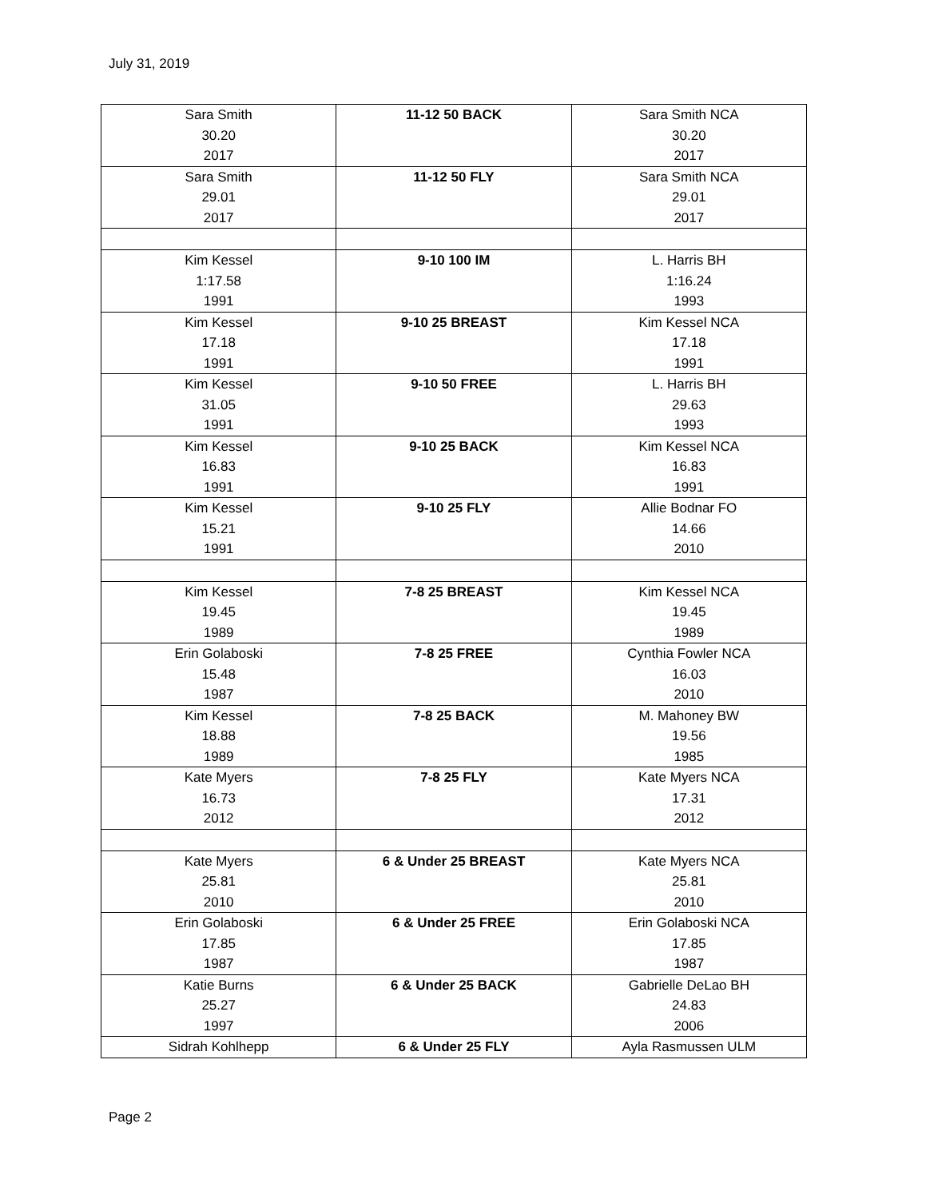July 31, 2019
| Sara Smith 30.20 2017 | 11-12 50 BACK | Sara Smith NCA 30.20 2017 |
| Sara Smith 29.01 2017 | 11-12 50 FLY | Sara Smith NCA 29.01 2017 |
| Kim Kessel 1:17.58 1991 | 9-10 100 IM | L. Harris BH 1:16.24 1993 |
| Kim Kessel 17.18 1991 | 9-10 25 BREAST | Kim Kessel NCA 17.18 1991 |
| Kim Kessel 31.05 1991 | 9-10 50 FREE | L. Harris BH 29.63 1993 |
| Kim Kessel 16.83 1991 | 9-10 25 BACK | Kim Kessel NCA 16.83 1991 |
| Kim Kessel 15.21 1991 | 9-10 25 FLY | Allie Bodnar FO 14.66 2010 |
| Kim Kessel 19.45 1989 | 7-8 25 BREAST | Kim Kessel NCA 19.45 1989 |
| Erin Golaboski 15.48 1987 | 7-8 25 FREE | Cynthia Fowler NCA 16.03 2010 |
| Kim Kessel 18.88 1989 | 7-8 25 BACK | M. Mahoney BW 19.56 1985 |
| Kate Myers 16.73 2012 | 7-8 25 FLY | Kate Myers NCA 17.31 2012 |
| Kate Myers 25.81 2010 | 6 & Under 25 BREAST | Kate Myers NCA 25.81 2010 |
| Erin Golaboski 17.85 1987 | 6 & Under 25 FREE | Erin Golaboski NCA 17.85 1987 |
| Katie Burns 25.27 1997 | 6 & Under 25 BACK | Gabrielle DeLao BH 24.83 2006 |
| Sidrah Kohlhepp | 6 & Under 25 FLY | Ayla Rasmussen ULM |
Page 2